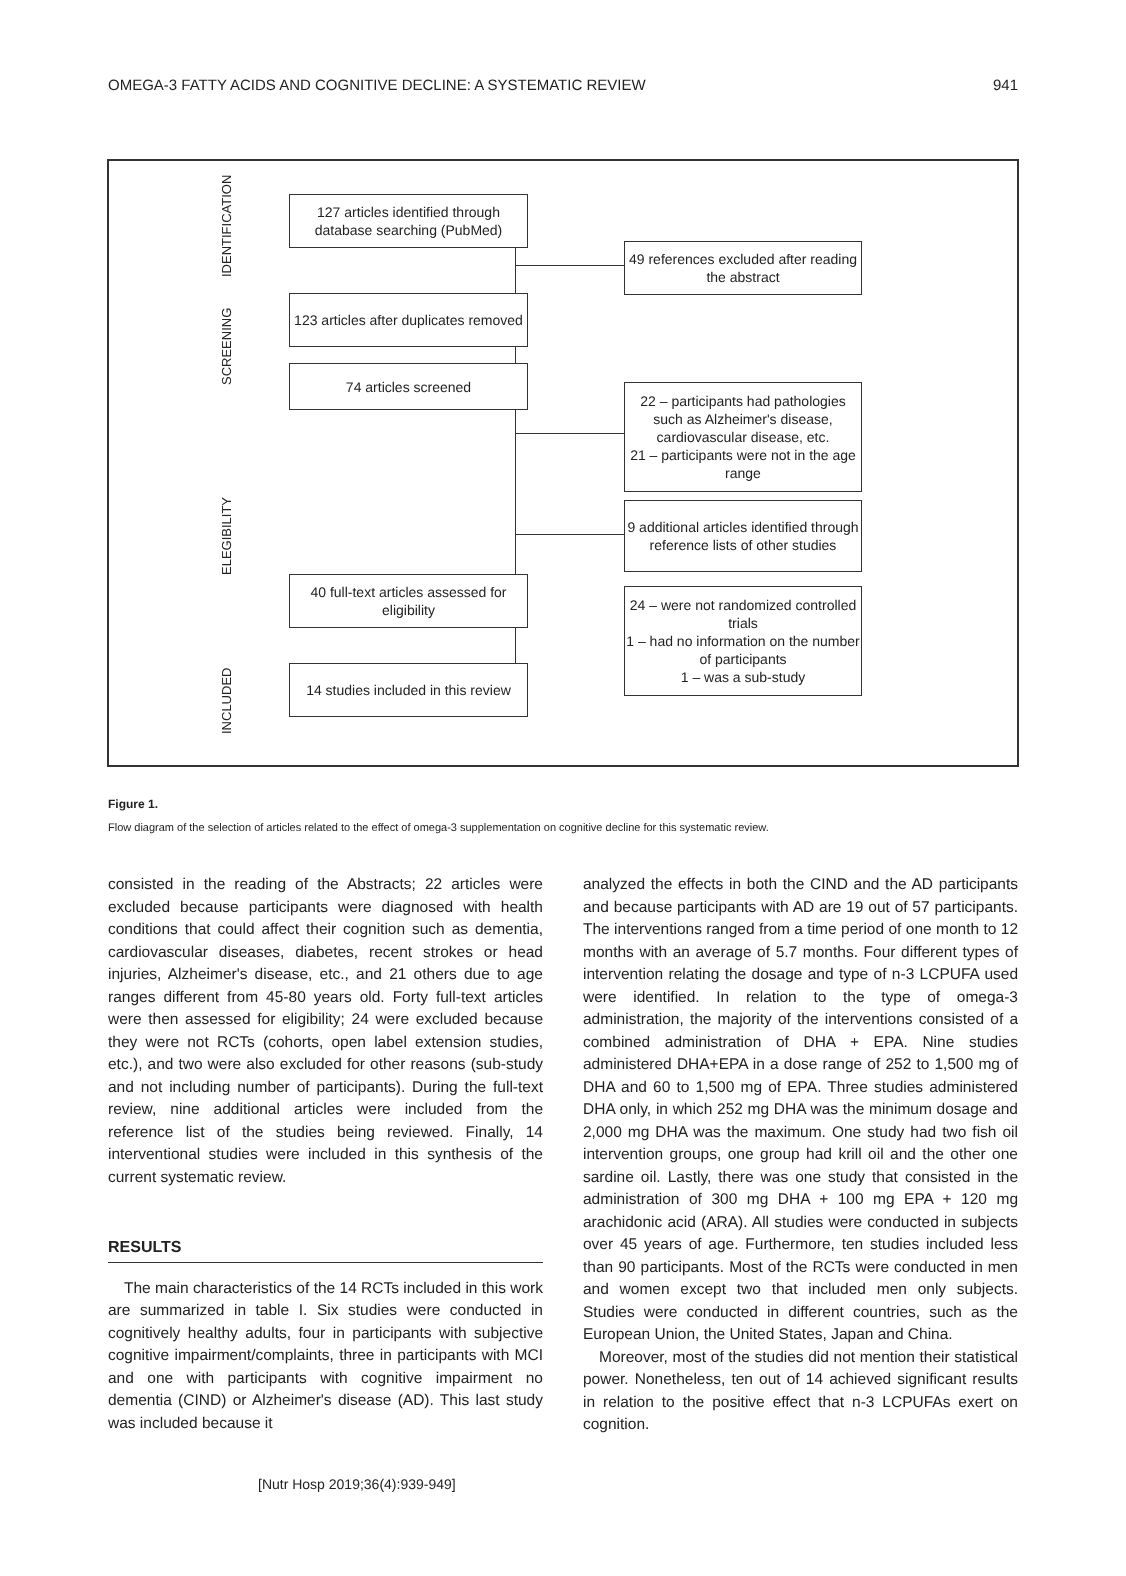OMEGA-3 FATTY ACIDS AND COGNITIVE DECLINE: A SYSTEMATIC REVIEW 941
IDENTIFICATION
SCREENING
ELEGIBILITY
INCLUDED
127 articles identified through database searching (PubMed)
49 references excluded after reading the abstract
123 articles after duplicates removed
74 articles screened
22 – participants had pathologies such as Alzheimer's disease, cardiovascular disease, etc.
21 – participants were not in the age range
9 additional articles identified through reference lists of other studies
40 full-text articles assessed for eligibility
24 – were not randomized controlled trials
1 – had no information on the number of participants
1 – was a sub-study
14 studies included in this review
Figure 1.
Flow diagram of the selection of articles related to the effect of omega-3 supplementation on cognitive decline for this systematic review.
consisted in the reading of the Abstracts; 22 articles were excluded because participants were diagnosed with health conditions that could affect their cognition such as dementia, cardiovascular diseases, diabetes, recent strokes or head injuries, Alzheimer's disease, etc., and 21 others due to age ranges different from 45-80 years old. Forty full-text articles were then assessed for eligibility; 24 were excluded because they were not RCTs (cohorts, open label extension studies, etc.), and two were also excluded for other reasons (sub-study and not including number of participants). During the full-text review, nine additional articles were included from the reference list of the studies being reviewed. Finally, 14 interventional studies were included in this synthesis of the current systematic review.
RESULTS
The main characteristics of the 14 RCTs included in this work are summarized in table I. Six studies were conducted in cognitively healthy adults, four in participants with subjective cognitive impairment/complaints, three in participants with MCI and one with participants with cognitive impairment no dementia (CIND) or Alzheimer's disease (AD). This last study was included because it
analyzed the effects in both the CIND and the AD participants and because participants with AD are 19 out of 57 participants. The interventions ranged from a time period of one month to 12 months with an average of 5.7 months. Four different types of intervention relating the dosage and type of n-3 LCPUFA used were identified. In relation to the type of omega-3 administration, the majority of the interventions consisted of a combined administration of DHA + EPA. Nine studies administered DHA+EPA in a dose range of 252 to 1,500 mg of DHA and 60 to 1,500 mg of EPA. Three studies administered DHA only, in which 252 mg DHA was the minimum dosage and 2,000 mg DHA was the maximum. One study had two fish oil intervention groups, one group had krill oil and the other one sardine oil. Lastly, there was one study that consisted in the administration of 300 mg DHA + 100 mg EPA + 120 mg arachidonic acid (ARA). All studies were conducted in subjects over 45 years of age. Furthermore, ten studies included less than 90 participants. Most of the RCTs were conducted in men and women except two that included men only subjects. Studies were conducted in different countries, such as the European Union, the United States, Japan and China.
Moreover, most of the studies did not mention their statistical power. Nonetheless, ten out of 14 achieved significant results in relation to the positive effect that n-3 LCPUFAs exert on cognition.
[Nutr Hosp 2019;36(4):939-949]